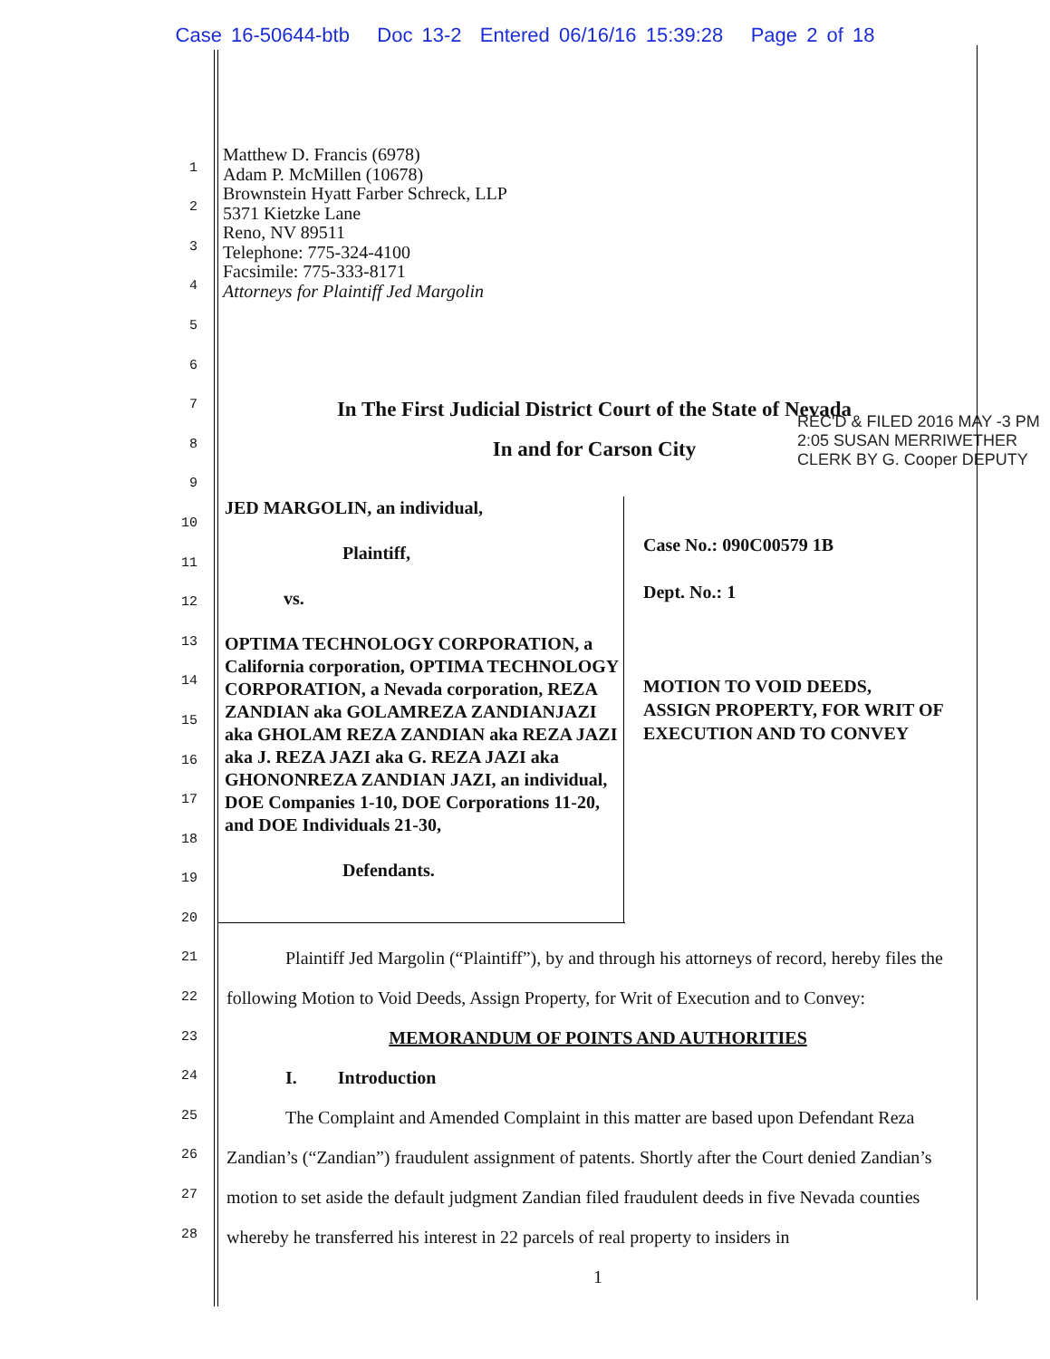Case 16-50644-btb Doc 13-2 Entered 06/16/16 15:39:28 Page 2 of 18
1
2
3
4
5
6
7
8
9
10
11
12
13
14
15
16
17
18
19
20
21
22
23
24
25
26
27
28
Matthew D. Francis (6978)
Adam P. McMillen (10678)
Brownstein Hyatt Farber Schreck, LLP
5371 Kietzke Lane
Reno, NV 89511
Telephone: 775-324-4100
Facsimile: 775-333-8171
Attorneys for Plaintiff Jed Margolin
In The First Judicial District Court of the State of Nevada
In and for Carson City
JED MARGOLIN, an individual,
Plaintiff,
vs.
OPTIMA TECHNOLOGY CORPORATION, a California corporation, OPTIMA TECHNOLOGY CORPORATION, a Nevada corporation, REZA ZANDIAN aka GOLAMREZA ZANDIANJAZI aka GHOLAM REZA ZANDIAN aka REZA JAZI aka J. REZA JAZI aka G. REZA JAZI aka GHONONREZA ZANDIAN JAZI, an individual, DOE Companies 1-10, DOE Corporations 11-20, and DOE Individuals 21-30,
Defendants.
Case No.: 090C00579 1B
Dept. No.: 1
MOTION TO VOID DEEDS,
ASSIGN PROPERTY, FOR WRIT OF
EXECUTION AND TO CONVEY
REC'D & FILED 2016 MAY -3 PM 2:05 SUSAN MERRIWETHER CLERK BY G. Cooper DEPUTY
Plaintiff Jed Margolin (“Plaintiff”), by and through his attorneys of record, hereby files the following Motion to Void Deeds, Assign Property, for Writ of Execution and to Convey:
MEMORANDUM OF POINTS AND AUTHORITIES
I. Introduction
The Complaint and Amended Complaint in this matter are based upon Defendant Reza Zandian’s (“Zandian”) fraudulent assignment of patents. Shortly after the Court denied Zandian’s motion to set aside the default judgment Zandian filed fraudulent deeds in five Nevada counties whereby he transferred his interest in 22 parcels of real property to insiders in
1